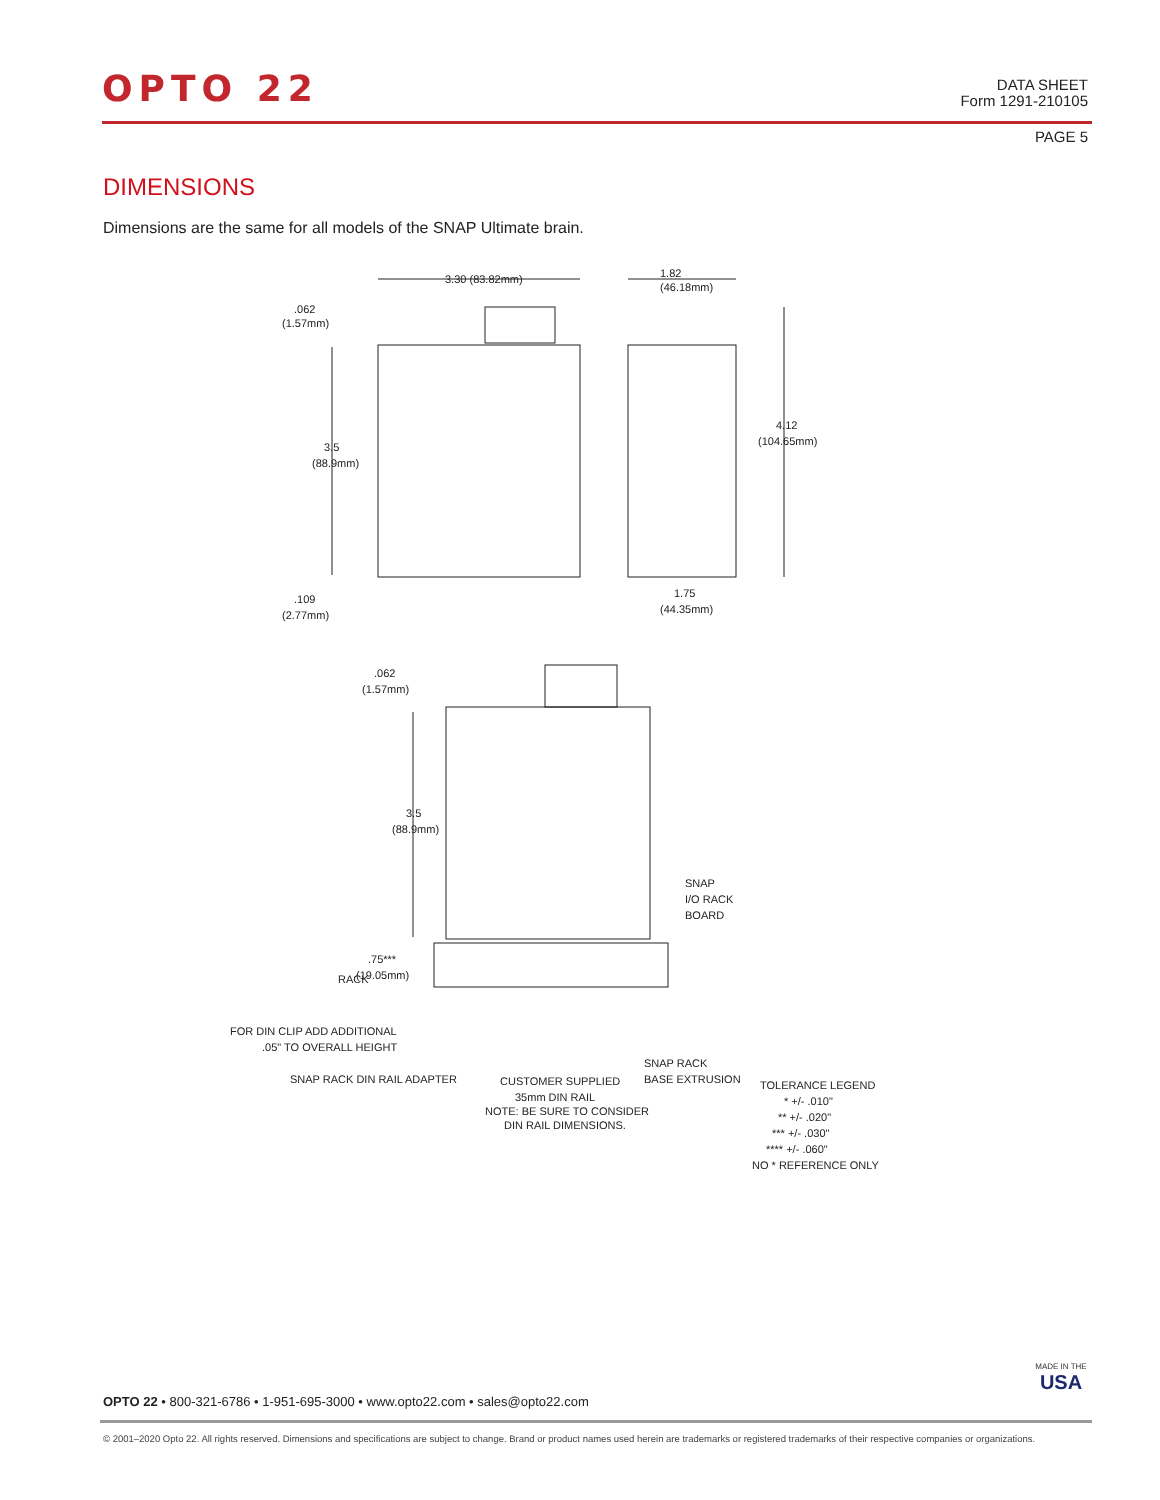OPTO 22
DATA SHEET
Form 1291-210105
PAGE 5
DIMENSIONS
Dimensions are the same for all models of the SNAP Ultimate brain.
3.30 (83.82mm)
1.82
(46.18mm)
.062
(1.57mm)
3.5
(88.9mm)
4.12
(104.65mm)
.109
(2.77mm)
1.75
(44.35mm)
.062
(1.57mm)
3.5
(88.9mm)
SNAP
I/O RACK
BOARD
RACK
.75***
(19.05mm)
FOR DIN CLIP ADD ADDITIONAL
.05" TO OVERALL HEIGHT
SNAP RACK DIN RAIL ADAPTER
CUSTOMER SUPPLIED
35mm DIN RAIL
NOTE: BE SURE TO CONSIDER
DIN RAIL DIMENSIONS.
SNAP RACK
BASE EXTRUSION
TOLERANCE LEGEND
* +/- .010"
** +/- .020"
*** +/- .030"
**** +/- .060"
NO * REFERENCE ONLY
MADE IN THE
USA
OPTO 22 • 800-321-6786 • 1-951-695-3000 • www.opto22.com • sales@opto22.com
© 2001–2020 Opto 22. All rights reserved. Dimensions and specifications are subject to change. Brand or product names used herein are trademarks or registered trademarks of their respective companies or organizations.